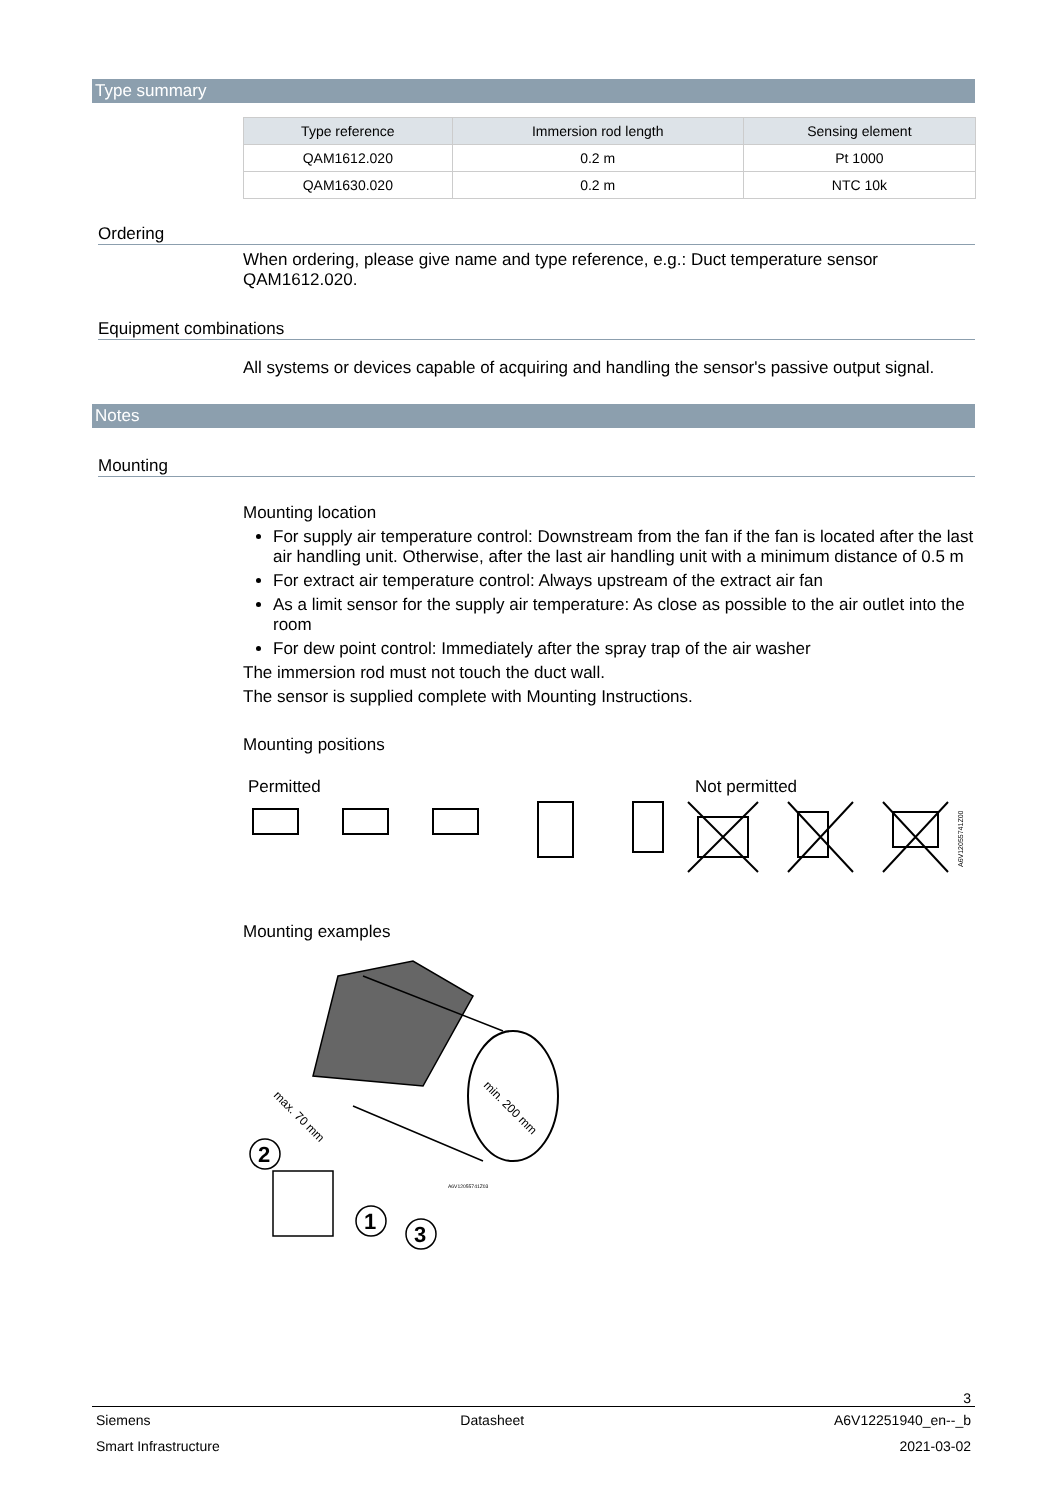Type summary
| Type reference | Immersion rod length | Sensing element |
| --- | --- | --- |
| QAM1612.020 | 0.2 m | Pt 1000 |
| QAM1630.020 | 0.2 m | NTC 10k |
Ordering
When ordering, please give name and type reference, e.g.: Duct temperature sensor QAM1612.020.
Equipment combinations
All systems or devices capable of acquiring and handling the sensor's passive output signal.
Notes
Mounting
Mounting location
For supply air temperature control: Downstream from the fan if the fan is located after the last air handling unit. Otherwise, after the last air handling unit with a minimum distance of 0.5 m
For extract air temperature control: Always upstream of the extract air fan
As a limit sensor for the supply air temperature: As close as possible to the air outlet into the room
For dew point control: Immediately after the spray trap of the air washer
The immersion rod must not touch the duct wall.
The sensor is supplied complete with Mounting Instructions.
Mounting positions
Permitted Not permitted
A6V12055741Z00
Mounting examples
max. 70 mm
min. 200 mm
2
1
3
A6V12055741Z03
3
Siemens Datasheet A6V12251940_en--_b
Smart Infrastructure 2021-03-02